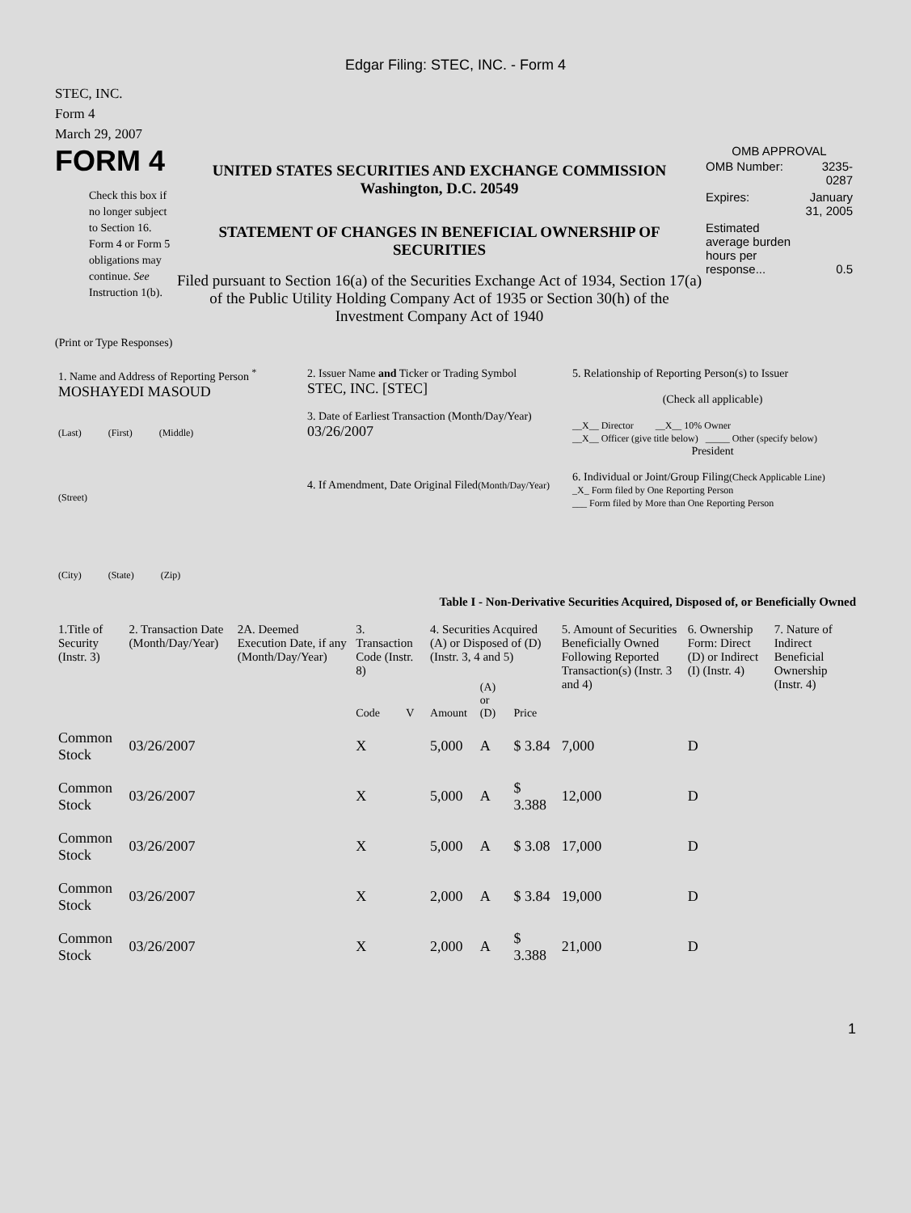Edgar Filing: STEC, INC. - Form 4
STEC, INC.
Form 4
March 29, 2007
FORM 4
Check this box if no longer subject to Section 16. Form 4 or Form 5 obligations may continue. See Instruction 1(b).
UNITED STATES SECURITIES AND EXCHANGE COMMISSION
Washington, D.C. 20549
STATEMENT OF CHANGES IN BENEFICIAL OWNERSHIP OF SECURITIES
Filed pursuant to Section 16(a) of the Securities Exchange Act of 1934, Section 17(a) of the Public Utility Holding Company Act of 1935 or Section 30(h) of the Investment Company Act of 1940
OMB APPROVAL
| OMB Number: | 3235-0287 |
| Expires: | January 31, 2005 |
| Estimated average burden hours per response... | 0.5 |
(Print or Type Responses)
| 1. Name and Address of Reporting Person <sup>*</sup> MOSHAYEDI MASOUD (Last) (First) (Middle) (Street) (City) (State) (Zip) | 2. Issuer Name and Ticker or Trading Symbol STEC, INC. [STEC] 3. Date of Earliest Transaction (Month/Day/Year) 03/26/2007 4. If Amendment, Date Original Filed (Month/Day/Year) | 5. Relationship of Reporting Person(s) to Issuer (Check all applicable) __X__ Director __X__ 10% Owner __X__ Officer (give title below) _____ Other (specify below) President 6. Individual or Joint/Group Filing (Check Applicable Line) _X_ Form filed by One Reporting Person ___ Form filed by More than One Reporting Person |
Table I - Non-Derivative Securities Acquired, Disposed of, or Beneficially Owned
| 1.Title of Security (Instr. 3) | 2. Transaction Date (Month/Day/Year) | 2A. Deemed Execution Date, if any (Month/Day/Year) | 3. Transaction Code (Instr. 8) | | 4. Securities Acquired (A) or Disposed of (D) (Instr. 3, 4 and 5) | | | 5. Amount of Securities Beneficially Owned Following Reported Transaction(s) (Instr. 3 and 4) | 6. Ownership Form: Direct (D) or Indirect (I) (Instr. 4) | 7. Nature of Indirect Beneficial Ownership (Instr. 4) |
| --- | --- | --- | --- | --- | --- | --- | --- | --- | --- | --- |
| | | | Code | V | Amount | (A) or (D) | Price | | | |
| Common Stock | 03/26/2007 | | X | | 5,000 | A | $ 3.84 | 7,000 | D | |
| Common Stock | 03/26/2007 | | X | | 5,000 | A | $ 3.388 | 12,000 | D | |
| Common Stock | 03/26/2007 | | X | | 5,000 | A | $ 3.08 | 17,000 | D | |
| Common Stock | 03/26/2007 | | X | | 2,000 | A | $ 3.84 | 19,000 | D | |
| Common Stock | 03/26/2007 | | X | | 2,000 | A | $ 3.388 | 21,000 | D | |
1